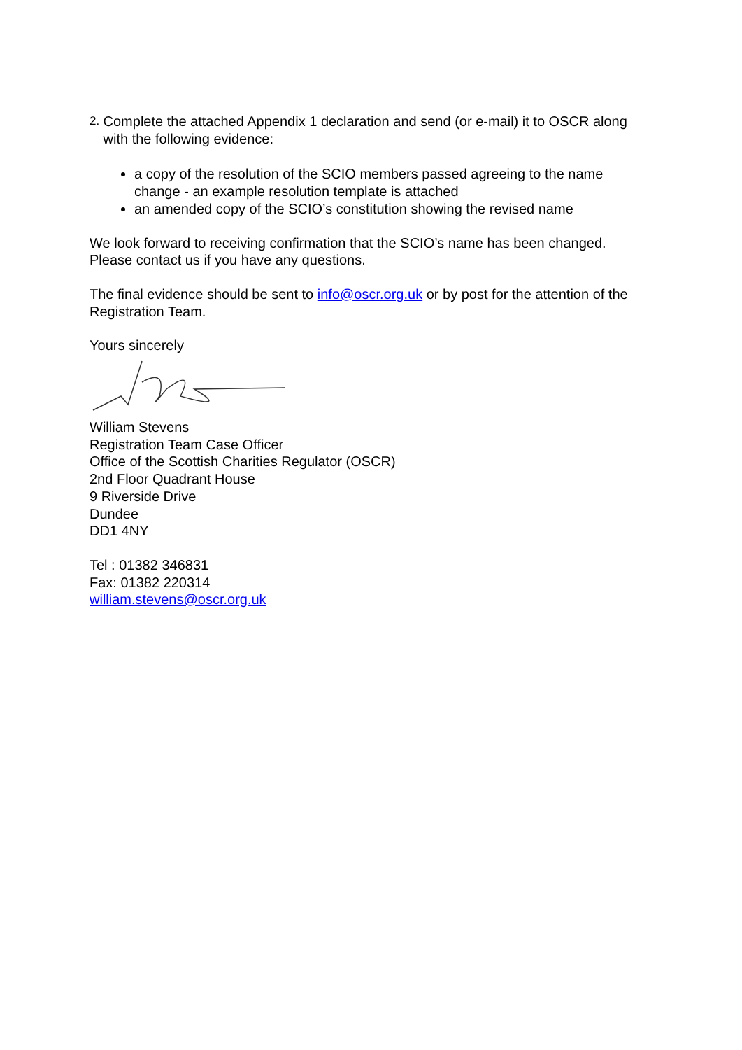2. Complete the attached Appendix 1 declaration and send (or e-mail) it to OSCR along with the following evidence:
a copy of the resolution of the SCIO members passed agreeing to the name change - an example resolution template is attached
an amended copy of the SCIO’s constitution showing the revised name
We look forward to receiving confirmation that the SCIO’s name has been changed. Please contact us if you have any questions.
The final evidence should be sent to info@oscr.org.uk or by post for the attention of the Registration Team.
Yours sincerely
William Stevens
Registration Team Case Officer
Office of the Scottish Charities Regulator (OSCR)
2nd Floor Quadrant House
9 Riverside Drive
Dundee
DD1 4NY
Tel : 01382 346831
Fax: 01382 220314
william.stevens@oscr.org.uk